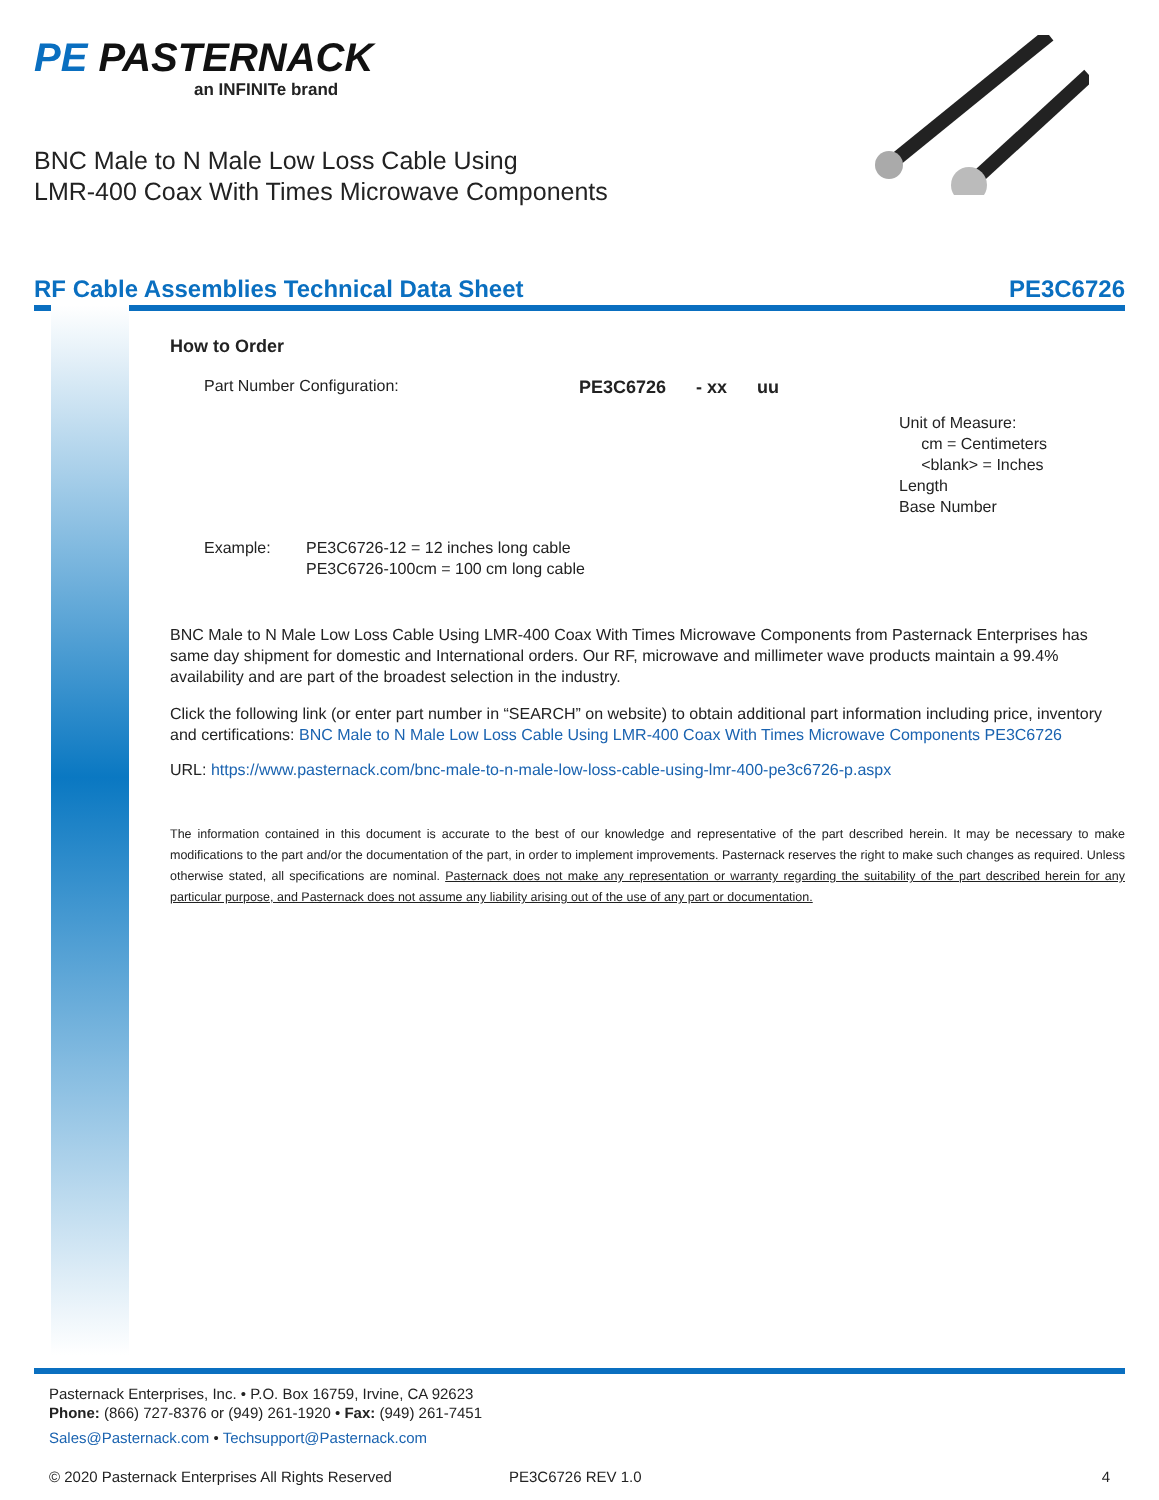PE PASTERNACK
an INFINITe brand
BNC Male to N Male Low Loss Cable Using
LMR-400 Coax With Times Microwave Components
RF Cable Assemblies Technical Data Sheet
PE3C6726
How to Order
Part Number Configuration: PE3C6726 - xx uu
Unit of Measure:
cm = Centimeters
<blank> = Inches
Length
Base Number
Example: PE3C6726-12 = 12 inches long cable
PE3C6726-100cm = 100 cm long cable
BNC Male to N Male Low Loss Cable Using LMR-400 Coax With Times Microwave Components from Pasternack Enterprises has same day shipment for domestic and International orders. Our RF, microwave and millimeter wave products maintain a 99.4% availability and are part of the broadest selection in the industry.
Click the following link (or enter part number in “SEARCH” on website) to obtain additional part information including price, inventory and certifications: BNC Male to N Male Low Loss Cable Using LMR-400 Coax With Times Microwave Components PE3C6726
URL: https://www.pasternack.com/bnc-male-to-n-male-low-loss-cable-using-lmr-400-pe3c6726-p.aspx
The information contained in this document is accurate to the best of our knowledge and representative of the part described herein. It may be necessary to make modifications to the part and/or the documentation of the part, in order to implement improvements. Pasternack reserves the right to make such changes as required. Unless otherwise stated, all specifications are nominal. Pasternack does not make any representation or warranty regarding the suitability of the part described herein for any particular purpose, and Pasternack does not assume any liability arising out of the use of any part or documentation.
Pasternack Enterprises, Inc. • P.O. Box 16759, Irvine, CA 92623
Phone: (866) 727-8376 or (949) 261-1920 • Fax: (949) 261-7451
Sales@Pasternack.com • Techsupport@Pasternack.com
© 2020 Pasternack Enterprises All Rights Reserved PE3C6726 REV 1.0 4